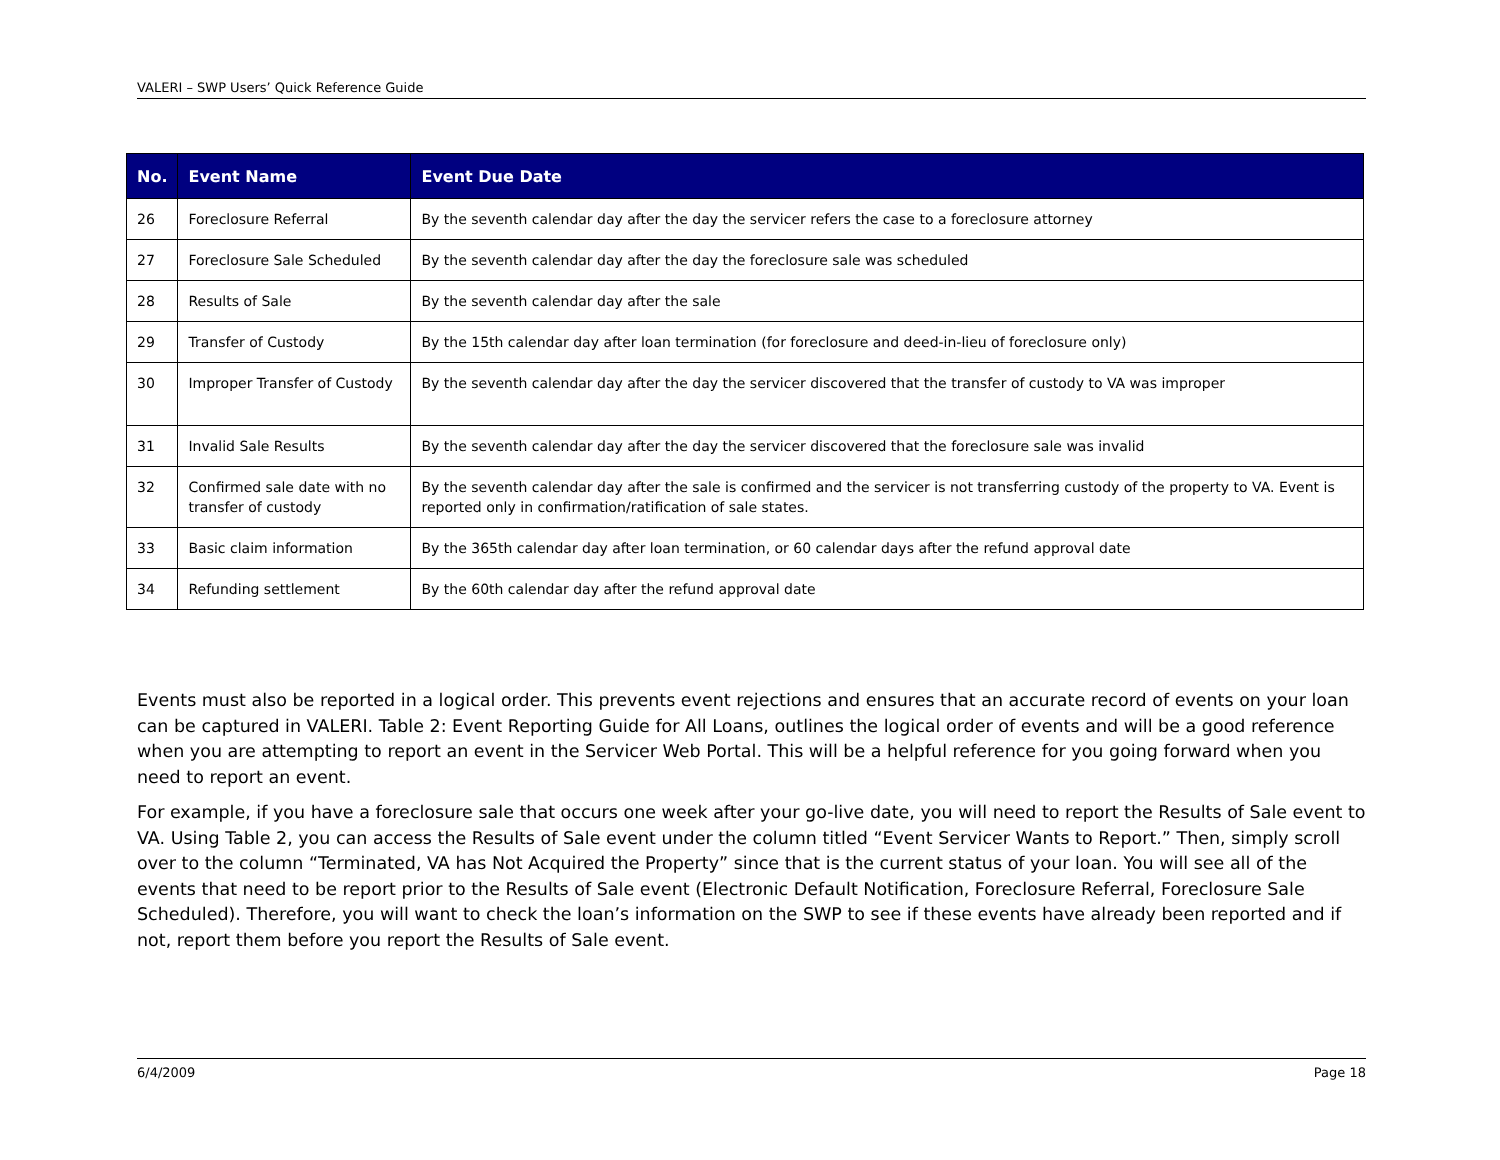VALERI – SWP Users’ Quick Reference Guide
| No. | Event Name | Event Due Date |
| --- | --- | --- |
| 26 | Foreclosure Referral | By the seventh calendar day after the day the servicer refers the case to a foreclosure attorney |
| 27 | Foreclosure Sale Scheduled | By the seventh calendar day after the day the foreclosure sale was scheduled |
| 28 | Results of Sale | By the seventh calendar day after the sale |
| 29 | Transfer of Custody | By the 15th calendar day after loan termination (for foreclosure and deed-in-lieu of foreclosure only) |
| 30 | Improper Transfer of Custody | By the seventh calendar day after the day the servicer discovered that the transfer of custody to VA was improper |
| 31 | Invalid Sale Results | By the seventh calendar day after the day the servicer discovered that the foreclosure sale was invalid |
| 32 | Confirmed sale date with no transfer of custody | By the seventh calendar day after the sale is confirmed and the servicer is not transferring custody of the property to VA. Event is reported only in confirmation/ratification of sale states. |
| 33 | Basic claim information | By the 365th calendar day after loan termination, or 60 calendar days after the refund approval date |
| 34 | Refunding settlement | By the 60th calendar day after the refund approval date |
Events must also be reported in a logical order. This prevents event rejections and ensures that an accurate record of events on your loan can be captured in VALERI. Table 2: Event Reporting Guide for All Loans, outlines the logical order of events and will be a good reference when you are attempting to report an event in the Servicer Web Portal. This will be a helpful reference for you going forward when you need to report an event.
For example, if you have a foreclosure sale that occurs one week after your go-live date, you will need to report the Results of Sale event to VA. Using Table 2, you can access the Results of Sale event under the column titled “Event Servicer Wants to Report.” Then, simply scroll over to the column “Terminated, VA has Not Acquired the Property” since that is the current status of your loan. You will see all of the events that need to be report prior to the Results of Sale event (Electronic Default Notification, Foreclosure Referral, Foreclosure Sale Scheduled). Therefore, you will want to check the loan’s information on the SWP to see if these events have already been reported and if not, report them before you report the Results of Sale event.
6/4/2009 Page 18